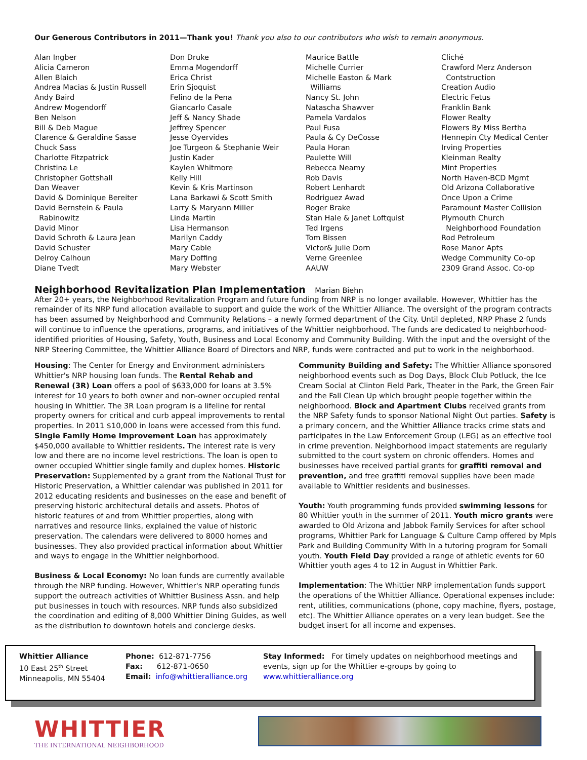Our Generous Contributors in 2011—Thank you! Thank you also to our contributors who wish to remain anonymous.
Alan Ingber
Alicia Cameron
Allen Blaich
Andrea Macias & Justin Russell
Andy Baird
Andrew Mogendorff
Ben Nelson
Bill & Deb Mague
Clarence & Geraldine Sasse
Chuck Sass
Charlotte Fitzpatrick
Christina Le
Christopher Gottshall
Dan Weaver
David & Dominique Bereiter
David Bernstein & Paula
Rabinowitz
David Minor
David Schroth & Laura Jean
David Schuster
Delroy Calhoun
Diane Tvedt
Don Druke
Emma Mogendorff
Erica Christ
Erin Sjoquist
Felino de la Pena
Giancarlo Casale
Jeff & Nancy Shade
Jeffrey Spencer
Jesse Oyervides
Joe Turgeon & Stephanie Weir
Justin Kader
Kaylen Whitmore
Kelly Hill
Kevin & Kris Martinson
Lana Barkawi & Scott Smith
Larry & Maryann Miller
Linda Martin
Lisa Hermanson
Marilyn Caddy
Mary Cable
Mary Doffing
Mary Webster
Maurice Battle
Michelle Currier
Michelle Easton & Mark
Williams
Nancy St. John
Natascha Shawver
Pamela Vardalos
Paul Fusa
Paula & Cy DeCosse
Paula Horan
Paulette Will
Rebecca Neamy
Rob Davis
Robert Lenhardt
Rodriguez Awad
Roger Brake
Stan Hale & Janet Loftquist
Ted Irgens
Tom Bissen
Victor& Julie Dorn
Verne Greenlee
AAUW
Cliché
Crawford Merz Anderson
Contstruction
Creation Audio
Electric Fetus
Franklin Bank
Flower Realty
Flowers By Miss Bertha
Hennepin Cty Medical Center
Irving Properties
Kleinman Realty
Mint Properties
North Haven-BCD Mgmt
Old Arizona Collaborative
Once Upon a Crime
Paramount Master Collision
Plymouth Church
Neighborhood Foundation
Rod Petroleum
Rose Manor Apts
Wedge Community Co-op
2309 Grand Assoc. Co-op
Neighborhood Revitalization Plan Implementation
Marian Biehn
After 20+ years, the Neighborhood Revitalization Program and future funding from NRP is no longer available. However, Whittier has the remainder of its NRP fund allocation available to support and guide the work of the Whittier Alliance. The oversight of the program contracts has been assumed by Neighborhood and Community Relations – a newly formed department of the City. Until depleted, NRP Phase 2 funds will continue to influence the operations, programs, and initiatives of the Whittier neighborhood. The funds are dedicated to neighborhood-identified priorities of Housing, Safety, Youth, Business and Local Economy and Community Building. With the input and the oversight of the NRP Steering Committee, the Whittier Alliance Board of Directors and NRP, funds were contracted and put to work in the neighborhood.
Housing: The Center for Energy and Environment administers Whittier's NRP housing loan funds. The Rental Rehab and Renewal (3R) Loan offers a pool of $633,000 for loans at 3.5% interest for 10 years to both owner and non-owner occupied rental housing in Whittier. The 3R Loan program is a lifeline for rental property owners for critical and curb appeal improvements to rental properties. In 2011 $10,000 in loans were accessed from this fund. Single Family Home Improvement Loan has approximately $450,000 available to Whittier residents. The interest rate is very low and there are no income level restrictions. The loan is open to owner occupied Whittier single family and duplex homes. Historic Preservation: Supplemented by a grant from the National Trust for Historic Preservation, a Whittier calendar was published in 2011 for 2012 educating residents and businesses on the ease and benefit of preserving historic architectural details and assets. Photos of historic features of and from Whittier properties, along with narratives and resource links, explained the value of historic preservation. The calendars were delivered to 8000 homes and businesses. They also provided practical information about Whittier and ways to engage in the Whittier neighborhood.
Business & Local Economy: No loan funds are currently available through the NRP funding. However, Whittier's NRP operating funds support the outreach activities of Whittier Business Assn. and help put businesses in touch with resources. NRP funds also subsidized the coordination and editing of 8,000 Whittier Dining Guides, as well as the distribution to downtown hotels and concierge desks.
Community Building and Safety: The Whittier Alliance sponsored neighborhood events such as Dog Days, Block Club Potluck, the Ice Cream Social at Clinton Field Park, Theater in the Park, the Green Fair and the Fall Clean Up which brought people together within the neighborhood. Block and Apartment Clubs received grants from the NRP Safety funds to sponsor National Night Out parties. Safety is a primary concern, and the Whittier Alliance tracks crime stats and participates in the Law Enforcement Group (LEG) as an effective tool in crime prevention. Neighborhood impact statements are regularly submitted to the court system on chronic offenders. Homes and businesses have received partial grants for graffiti removal and prevention, and free graffiti removal supplies have been made available to Whittier residents and businesses.
Youth: Youth programming funds provided swimming lessons for 80 Whittier youth in the summer of 2011. Youth micro grants were awarded to Old Arizona and Jabbok Family Services for after school programs, Whittier Park for Language & Culture Camp offered by Mpls Park and Building Community With In a tutoring program for Somali youth. Youth Field Day provided a range of athletic events for 60 Whittier youth ages 4 to 12 in August in Whittier Park.
Implementation: The Whittier NRP implementation funds support the operations of the Whittier Alliance. Operational expenses include: rent, utilities, communications (phone, copy machine, flyers, postage, etc). The Whittier Alliance operates on a very lean budget. See the budget insert for all income and expenses.
Whittier Alliance
10 East 25<sup>th</sup> Street
Minneapolis, MN 55404
Phone: 612-871-7756
Fax: 612-871-0650
Email: info@whittieralliance.org
Stay Informed: For timely updates on neighborhood meetings and events, sign up for the Whittier e-groups by going to www.whittieralliance.org
WHITTIER
THE INTERNATIONAL NEIGHBORHOOD